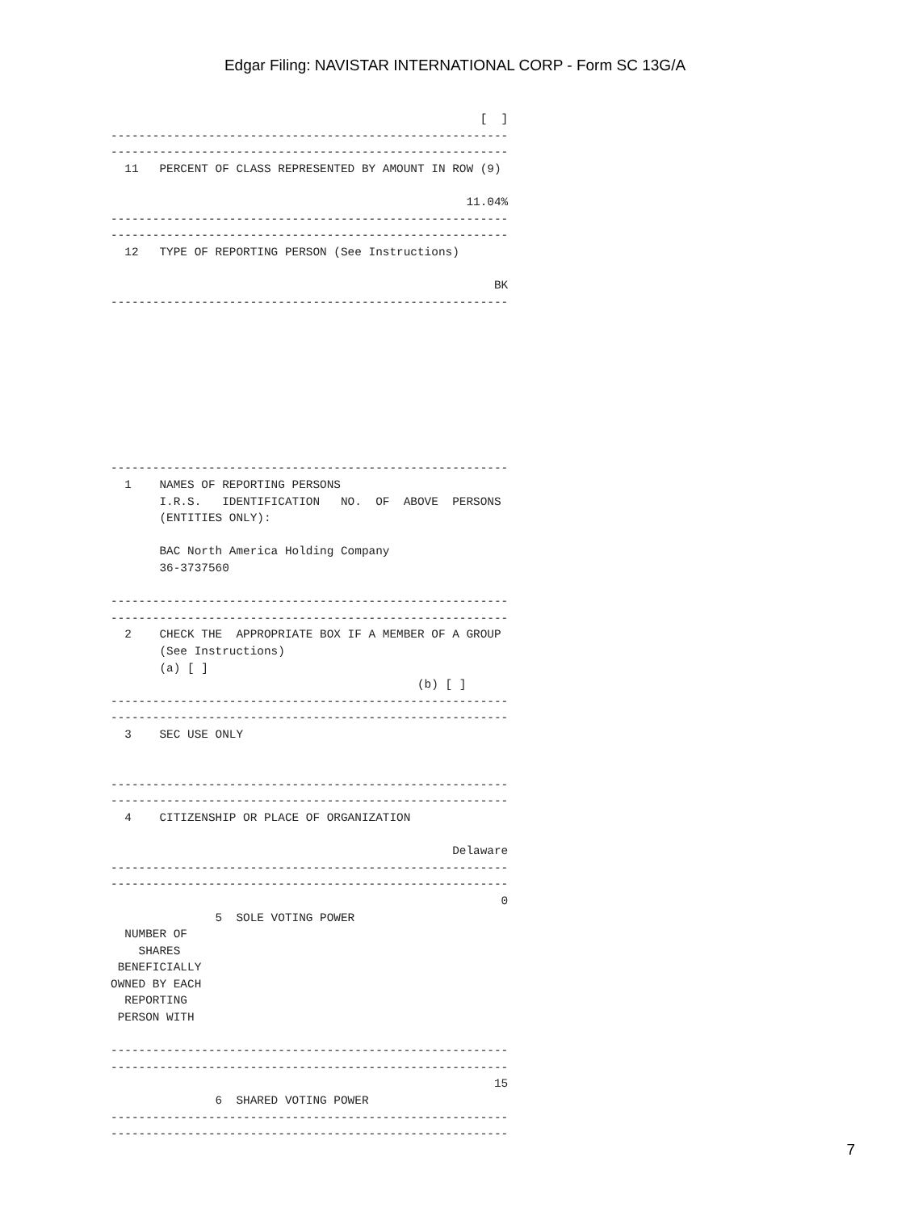Edgar Filing: NAVISTAR INTERNATIONAL CORP - Form SC 13G/A
                                                     [  ]
---------------------------------------------------------
---------------------------------------------------------
  11   PERCENT OF CLASS REPRESENTED BY AMOUNT IN ROW (9)

                                                   11.04%
---------------------------------------------------------
---------------------------------------------------------
  12   TYPE OF REPORTING PERSON (See Instructions)

                                                       BK
---------------------------------------------------------









---------------------------------------------------------
  1    NAMES OF REPORTING PERSONS
       I.R.S.   IDENTIFICATION   NO.  OF  ABOVE  PERSONS
       (ENTITIES ONLY):

       BAC North America Holding Company
       36-3737560

---------------------------------------------------------
---------------------------------------------------------
  2    CHECK THE  APPROPRIATE BOX IF A MEMBER OF A GROUP
       (See Instructions)
       (a) [ ]
                                            (b) [ ]
---------------------------------------------------------
---------------------------------------------------------
  3    SEC USE ONLY


---------------------------------------------------------
---------------------------------------------------------
  4    CITIZENSHIP OR PLACE OF ORGANIZATION

                                                 Delaware
---------------------------------------------------------
---------------------------------------------------------
                                                        0
               5  SOLE VOTING POWER
  NUMBER OF
    SHARES
 BENEFICIALLY
OWNED BY EACH
  REPORTING
 PERSON WITH

---------------------------------------------------------
---------------------------------------------------------
                                                       15
               6  SHARED VOTING POWER
---------------------------------------------------------
---------------------------------------------------------
7